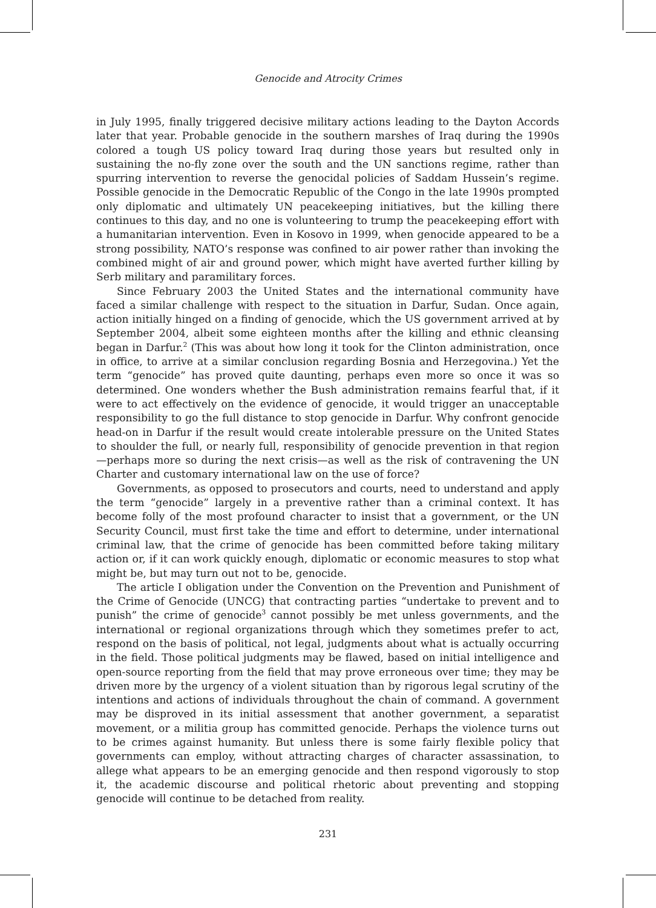Genocide and Atrocity Crimes
in July 1995, finally triggered decisive military actions leading to the Dayton Accords later that year. Probable genocide in the southern marshes of Iraq during the 1990s colored a tough US policy toward Iraq during those years but resulted only in sustaining the no-fly zone over the south and the UN sanctions regime, rather than spurring intervention to reverse the genocidal policies of Saddam Hussein’s regime. Possible genocide in the Democratic Republic of the Congo in the late 1990s prompted only diplomatic and ultimately UN peacekeeping initiatives, but the killing there continues to this day, and no one is volunteering to trump the peacekeeping effort with a humanitarian intervention. Even in Kosovo in 1999, when genocide appeared to be a strong possibility, NATO’s response was confined to air power rather than invoking the combined might of air and ground power, which might have averted further killing by Serb military and paramilitary forces.
Since February 2003 the United States and the international community have faced a similar challenge with respect to the situation in Darfur, Sudan. Once again, action initially hinged on a finding of genocide, which the US government arrived at by September 2004, albeit some eighteen months after the killing and ethnic cleansing began in Darfur.<sup>2</sup> (This was about how long it took for the Clinton administration, once in office, to arrive at a similar conclusion regarding Bosnia and Herzegovina.) Yet the term “genocide” has proved quite daunting, perhaps even more so once it was so determined. One wonders whether the Bush administration remains fearful that, if it were to act effectively on the evidence of genocide, it would trigger an unacceptable responsibility to go the full distance to stop genocide in Darfur. Why confront genocide head-on in Darfur if the result would create intolerable pressure on the United States to shoulder the full, or nearly full, responsibility of genocide prevention in that region—perhaps more so during the next crisis—as well as the risk of contravening the UN Charter and customary international law on the use of force?
Governments, as opposed to prosecutors and courts, need to understand and apply the term “genocide” largely in a preventive rather than a criminal context. It has become folly of the most profound character to insist that a government, or the UN Security Council, must first take the time and effort to determine, under international criminal law, that the crime of genocide has been committed before taking military action or, if it can work quickly enough, diplomatic or economic measures to stop what might be, but may turn out not to be, genocide.
The article I obligation under the Convention on the Prevention and Punishment of the Crime of Genocide (UNCG) that contracting parties “undertake to prevent and to punish” the crime of genocide<sup>3</sup> cannot possibly be met unless governments, and the international or regional organizations through which they sometimes prefer to act, respond on the basis of political, not legal, judgments about what is actually occurring in the field. Those political judgments may be flawed, based on initial intelligence and open-source reporting from the field that may prove erroneous over time; they may be driven more by the urgency of a violent situation than by rigorous legal scrutiny of the intentions and actions of individuals throughout the chain of command. A government may be disproved in its initial assessment that another government, a separatist movement, or a militia group has committed genocide. Perhaps the violence turns out to be crimes against humanity. But unless there is some fairly flexible policy that governments can employ, without attracting charges of character assassination, to allege what appears to be an emerging genocide and then respond vigorously to stop it, the academic discourse and political rhetoric about preventing and stopping genocide will continue to be detached from reality.
231